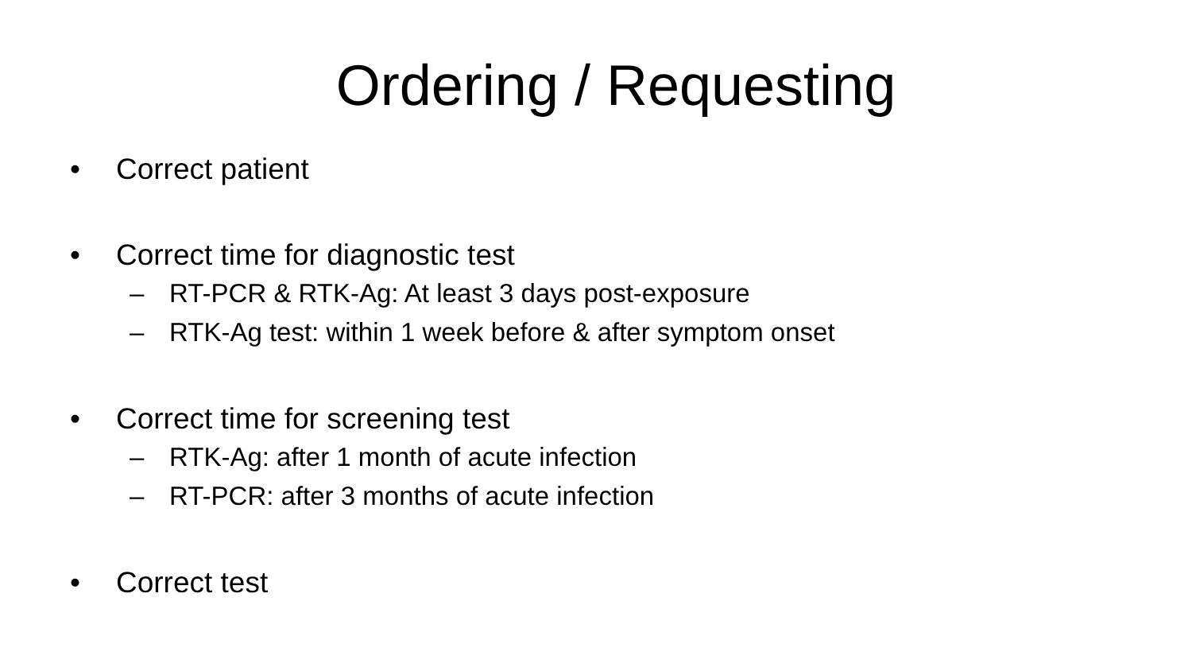Ordering / Requesting
• Correct patient
• Correct time for diagnostic test
– RT-PCR & RTK-Ag: At least 3 days post-exposure
– RTK-Ag test: within 1 week before & after symptom onset
• Correct time for screening test
– RTK-Ag: after 1 month of acute infection
– RT-PCR: after 3 months of acute infection
• Correct test